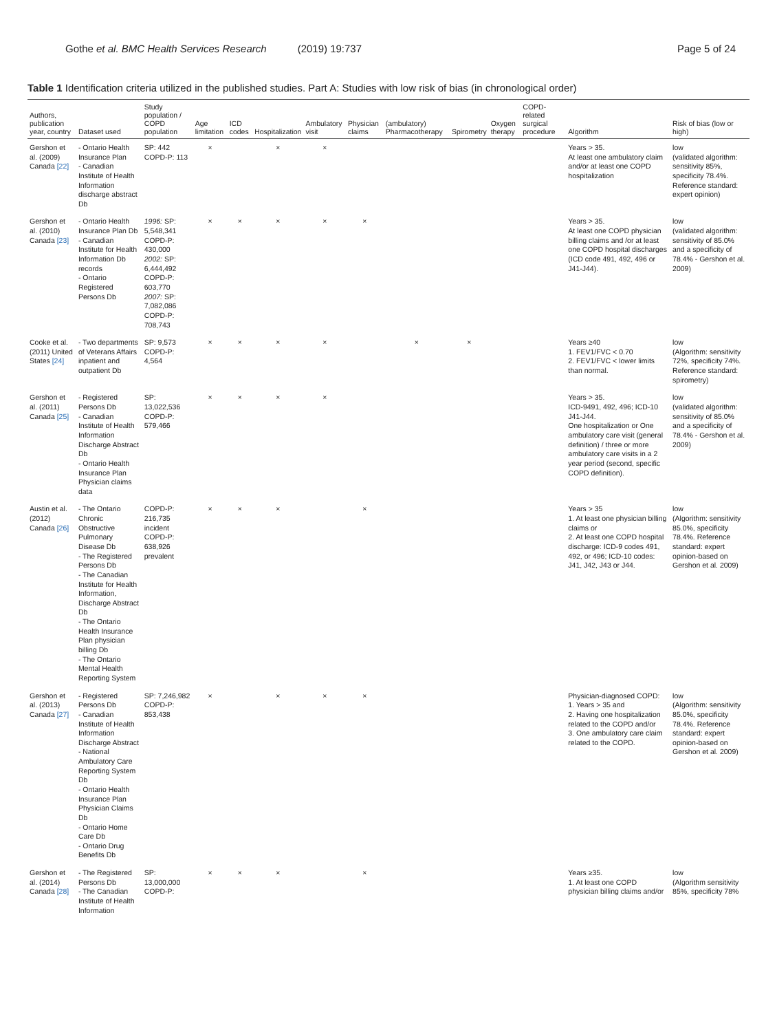Gothe et al. BMC Health Services Research (2019) 19:737 Page 5 of 24
Table 1 Identification criteria utilized in the published studies. Part A: Studies with low risk of bias (in chronological order)
| Authors, publication year, country | Dataset used | Study population / COPD population | Age limitation | ICD codes | Hospitalization | Ambulatory visit | Physician claims | (ambulatory) Pharmacotherapy | Spirometry | Oxygen therapy | COPD-related surgical procedure | Algorithm | Risk of bias (low or high) |
| --- | --- | --- | --- | --- | --- | --- | --- | --- | --- | --- | --- | --- | --- |
| Gershon et al. (2009) Canada [22] | - Ontario Health Insurance Plan - Canadian Institute of Health Information discharge abstract Db | SP: 442 COPD-P: 113 | × | | × | × | | | | | | Years > 35. At least one ambulatory claim and/or at least one COPD hospitalization | low (validated algorithm: sensitivity 85%, specificity 78.4%. Reference standard: expert opinion) |
| Gershon et al. (2010) Canada [23] | - Ontario Health Insurance Plan Db - Canadian Institute for Health Information Db records - Ontario Registered Persons Db | 1996: SP: 5,548,341 COPD-P: 430,000 2002: SP: 6,444,492 COPD-P: 603,770 2007: SP: 7,082,086 COPD-P: 708,743 | × | × | × | × | × | | | | | Years > 35. At least one COPD physician billing claims and /or at least one COPD hospital discharges (ICD code 491, 492, 496 or J41-J44). | low (validated algorithm: sensitivity of 85.0% and a specificity of 78.4% - Gershon et al. 2009) |
| Cooke et al. (2011) United States [24] | - Two departments of Veterans Affairs inpatient and outpatient Db | SP: 9,573 COPD-P: 4,564 | × | × | × | × | | × | × | | | Years ≥40 1. FEV1/FVC < 0.70 2. FEV1/FVC < lower limits than normal. | low (Algorithm: sensitivity 72%, specificity 74%. Reference standard: spirometry) |
| Gershon et al. (2011) Canada [25] | - Registered Persons Db - Canadian Institute of Health Information Discharge Abstract Db - Ontario Health Insurance Plan Physician claims data | SP: 13,022,536 COPD-P: 579,466 | × | × | × | × | | | | | | Years > 35. ICD-9491, 492, 496; ICD-10 J41-J44. One hospitalization or One ambulatory care visit (general definition) / three or more ambulatory care visits in a 2 year period (second, specific COPD definition). | low (validated algorithm: sensitivity of 85.0% and a specificity of 78.4% - Gershon et al. 2009) |
| Austin et al. (2012) Canada [26] | - The Ontario Chronic Obstructive Pulmonary Disease Db - The Registered Persons Db - The Canadian Institute for Health Information, Discharge Abstract Db - The Ontario Health Insurance Plan physician billing Db - The Ontario Mental Health Reporting System | COPD-P: 216,735 incident COPD-P: 638,926 prevalent | × | × | × | | × | | | | | Years > 35 1. At least one physician billing claims or 2. At least one COPD hospital discharge: ICD-9 codes 491, 492, or 496; ICD-10 codes: J41, J42, J43 or J44. | low (Algorithm: sensitivity 85.0%, specificity 78.4%. Reference standard: expert opinion-based on Gershon et al. 2009) |
| Gershon et al. (2013) Canada [27] | - Registered Persons Db - Canadian Institute of Health Information Discharge Abstract - National Ambulatory Care Reporting System Db - Ontario Health Insurance Plan Physician Claims Db - Ontario Home Care Db - Ontario Drug Benefits Db | SP: 7,246,982 COPD-P: 853,438 | × | | × | × | × | | | | | Physician-diagnosed COPD: 1. Years > 35 and 2. Having one hospitalization related to the COPD and/or 3. One ambulatory care claim related to the COPD. | low (Algorithm: sensitivity 85.0%, specificity 78.4%. Reference standard: expert opinion-based on Gershon et al. 2009) |
| Gershon et al. (2014) Canada [28] | - The Registered Persons Db - The Canadian Institute of Health Information | SP: 13,000,000 COPD-P: | × | × | × | | × | | | | | Years ≥35. 1. At least one COPD physician billing claims and/or | low (Algorithm sensitivity 85%, specificity 78% |